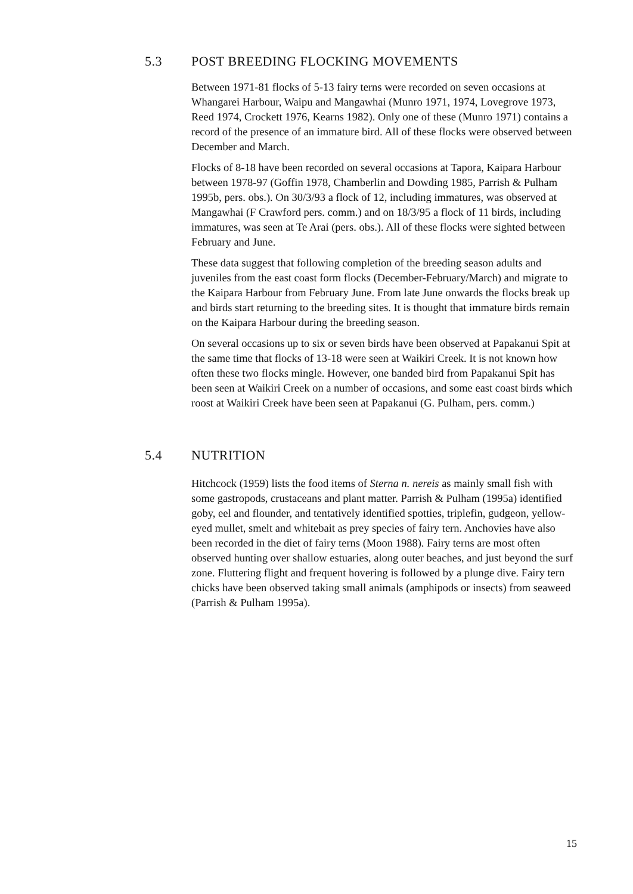5.3 POST BREEDING FLOCKING MOVEMENTS
Between 1971-81 flocks of 5-13 fairy terns were recorded on seven occasions at Whangarei Harbour, Waipu and Mangawhai (Munro 1971, 1974, Lovegrove 1973, Reed 1974, Crockett 1976, Kearns 1982). Only one of these (Munro 1971) contains a record of the presence of an immature bird. All of these flocks were observed between December and March.
Flocks of 8-18 have been recorded on several occasions at Tapora, Kaipara Harbour between 1978-97 (Goffin 1978, Chamberlin and Dowding 1985, Parrish & Pulham 1995b, pers. obs.). On 30/3/93 a flock of 12, including immatures, was observed at Mangawhai (F Crawford pers. comm.) and on 18/3/95 a flock of 11 birds, including immatures, was seen at Te Arai (pers. obs.). All of these flocks were sighted between February and June.
These data suggest that following completion of the breeding season adults and juveniles from the east coast form flocks (December-February/March) and migrate to the Kaipara Harbour from February June. From late June onwards the flocks break up and birds start returning to the breeding sites. It is thought that immature birds remain on the Kaipara Harbour during the breeding season.
On several occasions up to six or seven birds have been observed at Papakanui Spit at the same time that flocks of 13-18 were seen at Waikiri Creek. It is not known how often these two flocks mingle. However, one banded bird from Papakanui Spit has been seen at Waikiri Creek on a number of occasions, and some east coast birds which roost at Waikiri Creek have been seen at Papakanui (G. Pulham, pers. comm.)
5.4 NUTRITION
Hitchcock (1959) lists the food items of Sterna n. nereis as mainly small fish with some gastropods, crustaceans and plant matter. Parrish & Pulham (1995a) identified goby, eel and flounder, and tentatively identified spotties, triplefin, gudgeon, yellow-eyed mullet, smelt and whitebait as prey species of fairy tern. Anchovies have also been recorded in the diet of fairy terns (Moon 1988). Fairy terns are most often observed hunting over shallow estuaries, along outer beaches, and just beyond the surf zone. Fluttering flight and frequent hovering is followed by a plunge dive. Fairy tern chicks have been observed taking small animals (amphipods or insects) from seaweed (Parrish & Pulham 1995a).
15